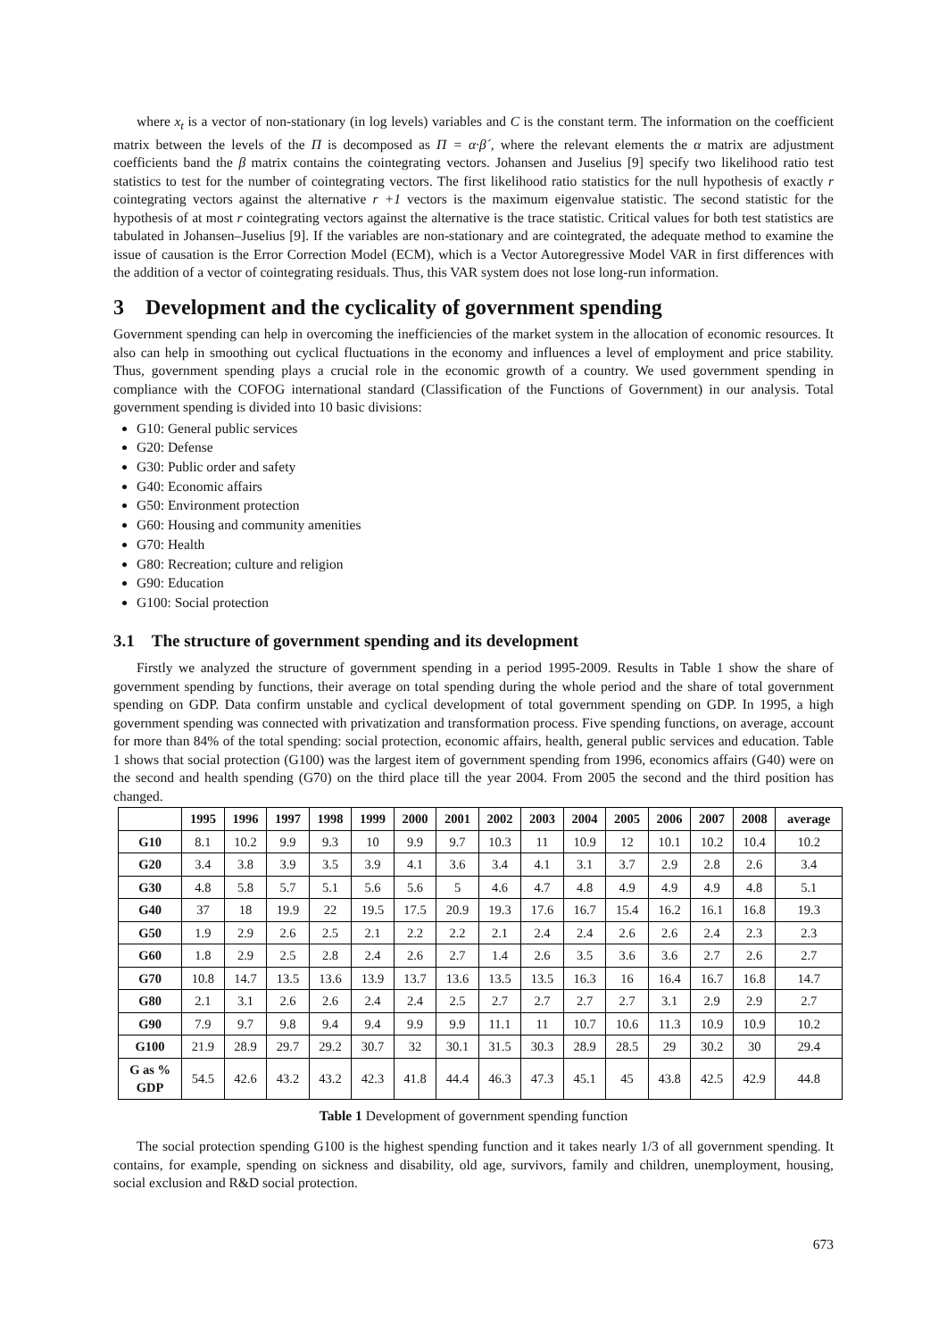where x<sub>t</sub> is a vector of non-stationary (in log levels) variables and C is the constant term. The information on the coefficient matrix between the levels of the Π is decomposed as Π = α·β´, where the relevant elements the α matrix are adjustment coefficients band the β matrix contains the cointegrating vectors. Johansen and Juselius [9] specify two likelihood ratio test statistics to test for the number of cointegrating vectors. The first likelihood ratio statistics for the null hypothesis of exactly r cointegrating vectors against the alternative r +1 vectors is the maximum eigenvalue statistic. The second statistic for the hypothesis of at most r cointegrating vectors against the alternative is the trace statistic. Critical values for both test statistics are tabulated in Johansen–Juselius [9]. If the variables are non-stationary and are cointegrated, the adequate method to examine the issue of causation is the Error Correction Model (ECM), which is a Vector Autoregressive Model VAR in first differences with the addition of a vector of cointegrating residuals. Thus, this VAR system does not lose long-run information.
3 Development and the cyclicality of government spending
Government spending can help in overcoming the inefficiencies of the market system in the allocation of economic resources. It also can help in smoothing out cyclical fluctuations in the economy and influences a level of employment and price stability. Thus, government spending plays a crucial role in the economic growth of a country. We used government spending in compliance with the COFOG international standard (Classification of the Functions of Government) in our analysis. Total government spending is divided into 10 basic divisions:
G10: General public services
G20: Defense
G30: Public order and safety
G40: Economic affairs
G50: Environment protection
G60: Housing and community amenities
G70: Health
G80: Recreation; culture and religion
G90: Education
G100: Social protection
3.1 The structure of government spending and its development
Firstly we analyzed the structure of government spending in a period 1995-2009. Results in Table 1 show the share of government spending by functions, their average on total spending during the whole period and the share of total government spending on GDP. Data confirm unstable and cyclical development of total government spending on GDP. In 1995, a high government spending was connected with privatization and transformation process. Five spending functions, on average, account for more than 84% of the total spending: social protection, economic affairs, health, general public services and education. Table 1 shows that social protection (G100) was the largest item of government spending from 1996, economics affairs (G40) were on the second and health spending (G70) on the third place till the year 2004. From 2005 the second and the third position has changed.
| | 1995 | 1996 | 1997 | 1998 | 1999 | 2000 | 2001 | 2002 | 2003 | 2004 | 2005 | 2006 | 2007 | 2008 | average |
| --- | --- | --- | --- | --- | --- | --- | --- | --- | --- | --- | --- | --- | --- | --- | --- |
| G10 | 8.1 | 10.2 | 9.9 | 9.3 | 10 | 9.9 | 9.7 | 10.3 | 11 | 10.9 | 12 | 10.1 | 10.2 | 10.4 | 10.2 |
| G20 | 3.4 | 3.8 | 3.9 | 3.5 | 3.9 | 4.1 | 3.6 | 3.4 | 4.1 | 3.1 | 3.7 | 2.9 | 2.8 | 2.6 | 3.4 |
| G30 | 4.8 | 5.8 | 5.7 | 5.1 | 5.6 | 5.6 | 5 | 4.6 | 4.7 | 4.8 | 4.9 | 4.9 | 4.9 | 4.8 | 5.1 |
| G40 | 37 | 18 | 19.9 | 22 | 19.5 | 17.5 | 20.9 | 19.3 | 17.6 | 16.7 | 15.4 | 16.2 | 16.1 | 16.8 | 19.3 |
| G50 | 1.9 | 2.9 | 2.6 | 2.5 | 2.1 | 2.2 | 2.2 | 2.1 | 2.4 | 2.4 | 2.6 | 2.6 | 2.4 | 2.3 | 2.3 |
| G60 | 1.8 | 2.9 | 2.5 | 2.8 | 2.4 | 2.6 | 2.7 | 1.4 | 2.6 | 3.5 | 3.6 | 3.6 | 2.7 | 2.6 | 2.7 |
| G70 | 10.8 | 14.7 | 13.5 | 13.6 | 13.9 | 13.7 | 13.6 | 13.5 | 13.5 | 16.3 | 16 | 16.4 | 16.7 | 16.8 | 14.7 |
| G80 | 2.1 | 3.1 | 2.6 | 2.6 | 2.4 | 2.4 | 2.5 | 2.7 | 2.7 | 2.7 | 2.7 | 3.1 | 2.9 | 2.9 | 2.7 |
| G90 | 7.9 | 9.7 | 9.8 | 9.4 | 9.4 | 9.9 | 9.9 | 11.1 | 11 | 10.7 | 10.6 | 11.3 | 10.9 | 10.9 | 10.2 |
| G100 | 21.9 | 28.9 | 29.7 | 29.2 | 30.7 | 32 | 30.1 | 31.5 | 30.3 | 28.9 | 28.5 | 29 | 30.2 | 30 | 29.4 |
| G as % GDP | 54.5 | 42.6 | 43.2 | 43.2 | 42.3 | 41.8 | 44.4 | 46.3 | 47.3 | 45.1 | 45 | 43.8 | 42.5 | 42.9 | 44.8 |
Table 1 Development of government spending function
The social protection spending G100 is the highest spending function and it takes nearly 1/3 of all government spending. It contains, for example, spending on sickness and disability, old age, survivors, family and children, unemployment, housing, social exclusion and R&D social protection.
673